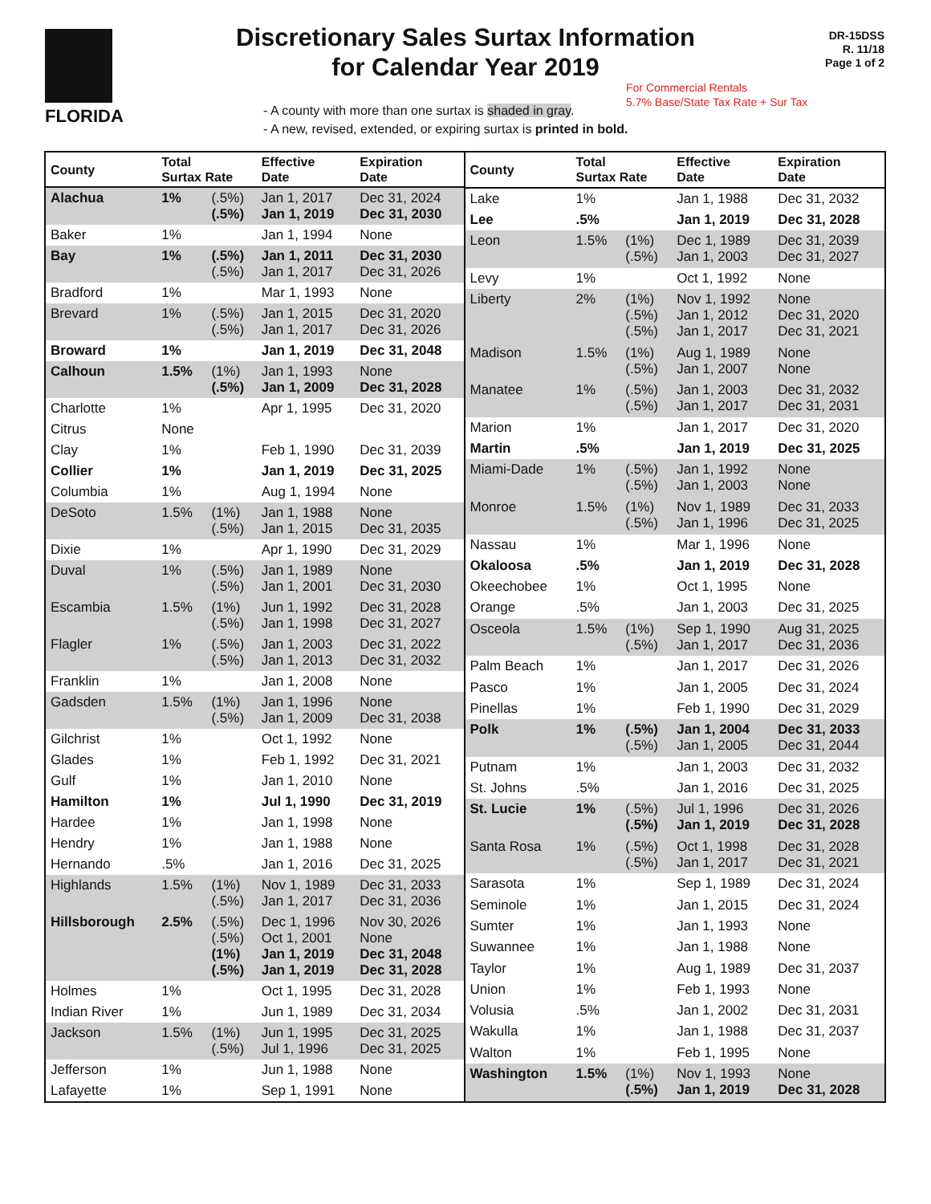FLORIDA
Discretionary Sales Surtax Information
for Calendar Year 2019
DR-15DSS
R. 11/18
Page 1 of 2
For Commercial Rentals
5.7% Base/State Tax Rate + Sur Tax
- A county with more than one surtax is shaded in gray.
- A new, revised, extended, or expiring surtax is printed in bold.
| County | Total Surtax Rate | | Effective Date | Expiration Date |
| --- | --- | --- | --- | --- |
| Alachua | 1% | (.5%) (.5%) | Jan 1, 2017 Jan 1, 2019 | Dec 31, 2024 Dec 31, 2030 |
| Baker | 1% | | Jan 1, 1994 | None |
| Bay | 1% | (.5%) (.5%) | Jan 1, 2011 Jan 1, 2017 | Dec 31, 2030 Dec 31, 2026 |
| Bradford | 1% | | Mar 1, 1993 | None |
| Brevard | 1% | (.5%) (.5%) | Jan 1, 2015 Jan 1, 2017 | Dec 31, 2020 Dec 31, 2026 |
| Broward | 1% | | Jan 1, 2019 | Dec 31, 2048 |
| Calhoun | 1.5% | (1%) (.5%) | Jan 1, 1993 Jan 1, 2009 | None Dec 31, 2028 |
| Charlotte | 1% | | Apr 1, 1995 | Dec 31, 2020 |
| Citrus | None | | | |
| Clay | 1% | | Feb 1, 1990 | Dec 31, 2039 |
| Collier | 1% | | Jan 1, 2019 | Dec 31, 2025 |
| Columbia | 1% | | Aug 1, 1994 | None |
| DeSoto | 1.5% | (1%) (.5%) | Jan 1, 1988 Jan 1, 2015 | None Dec 31, 2035 |
| Dixie | 1% | | Apr 1, 1990 | Dec 31, 2029 |
| Duval | 1% | (.5%) (.5%) | Jan 1, 1989 Jan 1, 2001 | None Dec 31, 2030 |
| Escambia | 1.5% | (1%) (.5%) | Jun 1, 1992 Jan 1, 1998 | Dec 31, 2028 Dec 31, 2027 |
| Flagler | 1% | (.5%) (.5%) | Jan 1, 2003 Jan 1, 2013 | Dec 31, 2022 Dec 31, 2032 |
| Franklin | 1% | | Jan 1, 2008 | None |
| Gadsden | 1.5% | (1%) (.5%) | Jan 1, 1996 Jan 1, 2009 | None Dec 31, 2038 |
| Gilchrist | 1% | | Oct 1, 1992 | None |
| Glades | 1% | | Feb 1, 1992 | Dec 31, 2021 |
| Gulf | 1% | | Jan 1, 2010 | None |
| Hamilton | 1% | | Jul 1, 1990 | Dec 31, 2019 |
| Hardee | 1% | | Jan 1, 1998 | None |
| Hendry | 1% | | Jan 1, 1988 | None |
| Hernando | .5% | | Jan 1, 2016 | Dec 31, 2025 |
| Highlands | 1.5% | (1%) (.5%) | Nov 1, 1989 Jan 1, 2017 | Dec 31, 2033 Dec 31, 2036 |
| Hillsborough | 2.5% | (.5%) (.5%) (1%) (.5%) | Dec 1, 1996 Oct 1, 2001 Jan 1, 2019 Jan 1, 2019 | Nov 30, 2026 None Dec 31, 2048 Dec 31, 2028 |
| Holmes | 1% | | Oct 1, 1995 | Dec 31, 2028 |
| Indian River | 1% | | Jun 1, 1989 | Dec 31, 2034 |
| Jackson | 1.5% | (1%) (.5%) | Jun 1, 1995 Jul 1, 1996 | Dec 31, 2025 Dec 31, 2025 |
| Jefferson | 1% | | Jun 1, 1988 | None |
| Lafayette | 1% | | Sep 1, 1991 | None |
| County | Total Surtax Rate | | Effective Date | Expiration Date |
| --- | --- | --- | --- | --- |
| Lake | 1% | | Jan 1, 1988 | Dec 31, 2032 |
| Lee | .5% | | Jan 1, 2019 | Dec 31, 2028 |
| Leon | 1.5% | (1%) (.5%) | Dec 1, 1989 Jan 1, 2003 | Dec 31, 2039 Dec 31, 2027 |
| Levy | 1% | | Oct 1, 1992 | None |
| Liberty | 2% | (1%) (.5%) (.5%) | Nov 1, 1992 Jan 1, 2012 Jan 1, 2017 | None Dec 31, 2020 Dec 31, 2021 |
| Madison | 1.5% | (1%) (.5%) | Aug 1, 1989 Jan 1, 2007 | None None |
| Manatee | 1% | (.5%) (.5%) | Jan 1, 2003 Jan 1, 2017 | Dec 31, 2032 Dec 31, 2031 |
| Marion | 1% | | Jan 1, 2017 | Dec 31, 2020 |
| Martin | .5% | | Jan 1, 2019 | Dec 31, 2025 |
| Miami-Dade | 1% | (.5%) (.5%) | Jan 1, 1992 Jan 1, 2003 | None None |
| Monroe | 1.5% | (1%) (.5%) | Nov 1, 1989 Jan 1, 1996 | Dec 31, 2033 Dec 31, 2025 |
| Nassau | 1% | | Mar 1, 1996 | None |
| Okaloosa | .5% | | Jan 1, 2019 | Dec 31, 2028 |
| Okeechobee | 1% | | Oct 1, 1995 | None |
| Orange | .5% | | Jan 1, 2003 | Dec 31, 2025 |
| Osceola | 1.5% | (1%) (.5%) | Sep 1, 1990 Jan 1, 2017 | Aug 31, 2025 Dec 31, 2036 |
| Palm Beach | 1% | | Jan 1, 2017 | Dec 31, 2026 |
| Pasco | 1% | | Jan 1, 2005 | Dec 31, 2024 |
| Pinellas | 1% | | Feb 1, 1990 | Dec 31, 2029 |
| Polk | 1% | (.5%) (.5%) | Jan 1, 2004 Jan 1, 2005 | Dec 31, 2033 Dec 31, 2044 |
| Putnam | 1% | | Jan 1, 2003 | Dec 31, 2032 |
| St. Johns | .5% | | Jan 1, 2016 | Dec 31, 2025 |
| St. Lucie | 1% | (.5%) (.5%) | Jul 1, 1996 Jan 1, 2019 | Dec 31, 2026 Dec 31, 2028 |
| Santa Rosa | 1% | (.5%) (.5%) | Oct 1, 1998 Jan 1, 2017 | Dec 31, 2028 Dec 31, 2021 |
| Sarasota | 1% | | Sep 1, 1989 | Dec 31, 2024 |
| Seminole | 1% | | Jan 1, 2015 | Dec 31, 2024 |
| Sumter | 1% | | Jan 1, 1993 | None |
| Suwannee | 1% | | Jan 1, 1988 | None |
| Taylor | 1% | | Aug 1, 1989 | Dec 31, 2037 |
| Union | 1% | | Feb 1, 1993 | None |
| Volusia | .5% | | Jan 1, 2002 | Dec 31, 2031 |
| Wakulla | 1% | | Jan 1, 1988 | Dec 31, 2037 |
| Walton | 1% | | Feb 1, 1995 | None |
| Washington | 1.5% | (1%) (.5%) | Nov 1, 1993 Jan 1, 2019 | None Dec 31, 2028 |